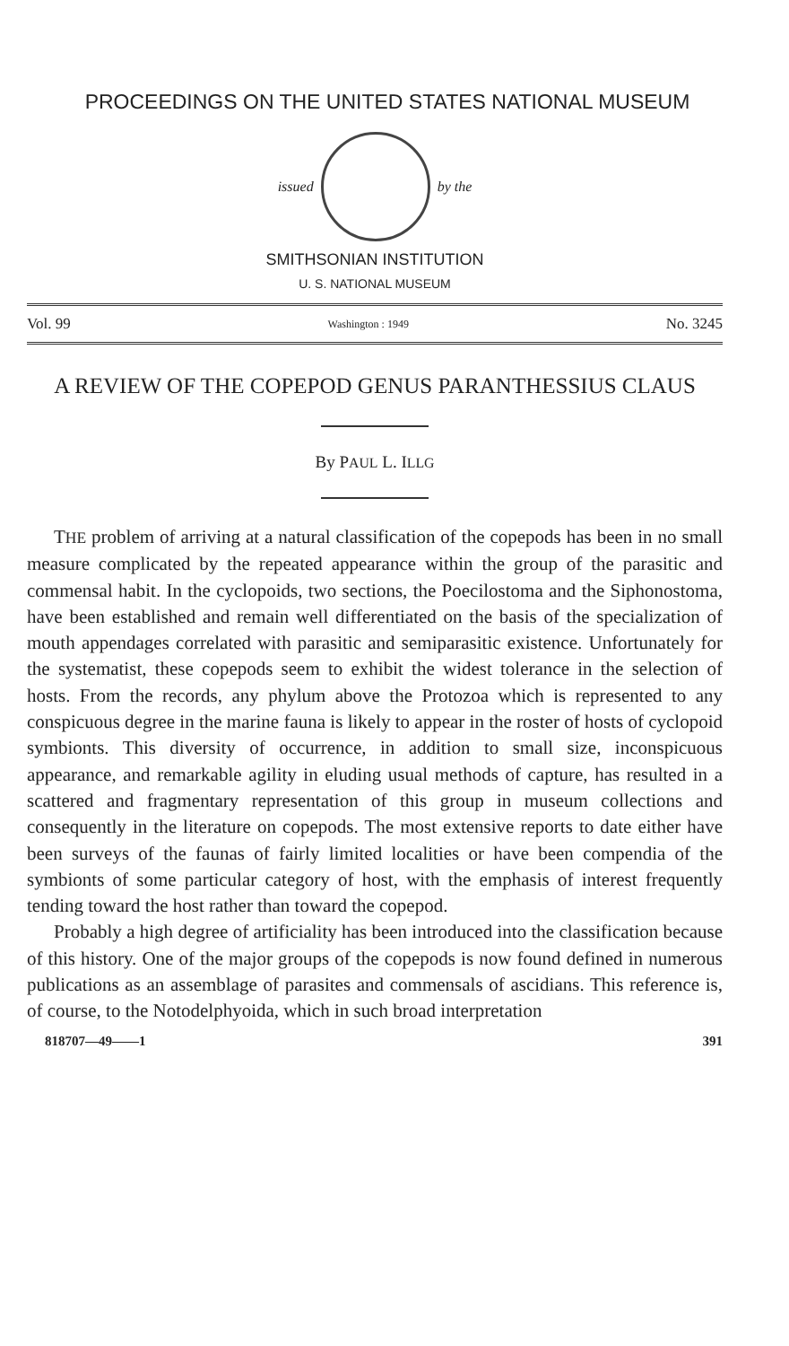PROCEEDINGS ON THE UNITED STATES NATIONAL MUSEUM
issued by the
SMITHSONIAN INSTITUTION
U. S. NATIONAL MUSEUM
Vol. 99 Washington : 1949 No. 3245
A REVIEW OF THE COPEPOD GENUS PARANTHESSIUS CLAUS
By PAUL L. ILLG
THE problem of arriving at a natural classification of the copepods has been in no small measure complicated by the repeated appearance within the group of the parasitic and commensal habit. In the cyclopoids, two sections, the Poecilostoma and the Siphonostoma, have been established and remain well differentiated on the basis of the specialization of mouth appendages correlated with parasitic and semiparasitic existence. Unfortunately for the systematist, these copepods seem to exhibit the widest tolerance in the selection of hosts. From the records, any phylum above the Protozoa which is represented to any conspicuous degree in the marine fauna is likely to appear in the roster of hosts of cyclopoid symbionts. This diversity of occurrence, in addition to small size, inconspicuous appearance, and remarkable agility in eluding usual methods of capture, has resulted in a scattered and fragmentary representation of this group in museum collections and consequently in the literature on copepods. The most extensive reports to date either have been surveys of the faunas of fairly limited localities or have been compendia of the symbionts of some particular category of host, with the emphasis of interest frequently tending toward the host rather than toward the copepod.
Probably a high degree of artificiality has been introduced into the classification because of this history. One of the major groups of the copepods is now found defined in numerous publications as an assemblage of parasites and commensals of ascidians. This reference is, of course, to the Notodelphyoida, which in such broad interpretation
818707—49——1 391